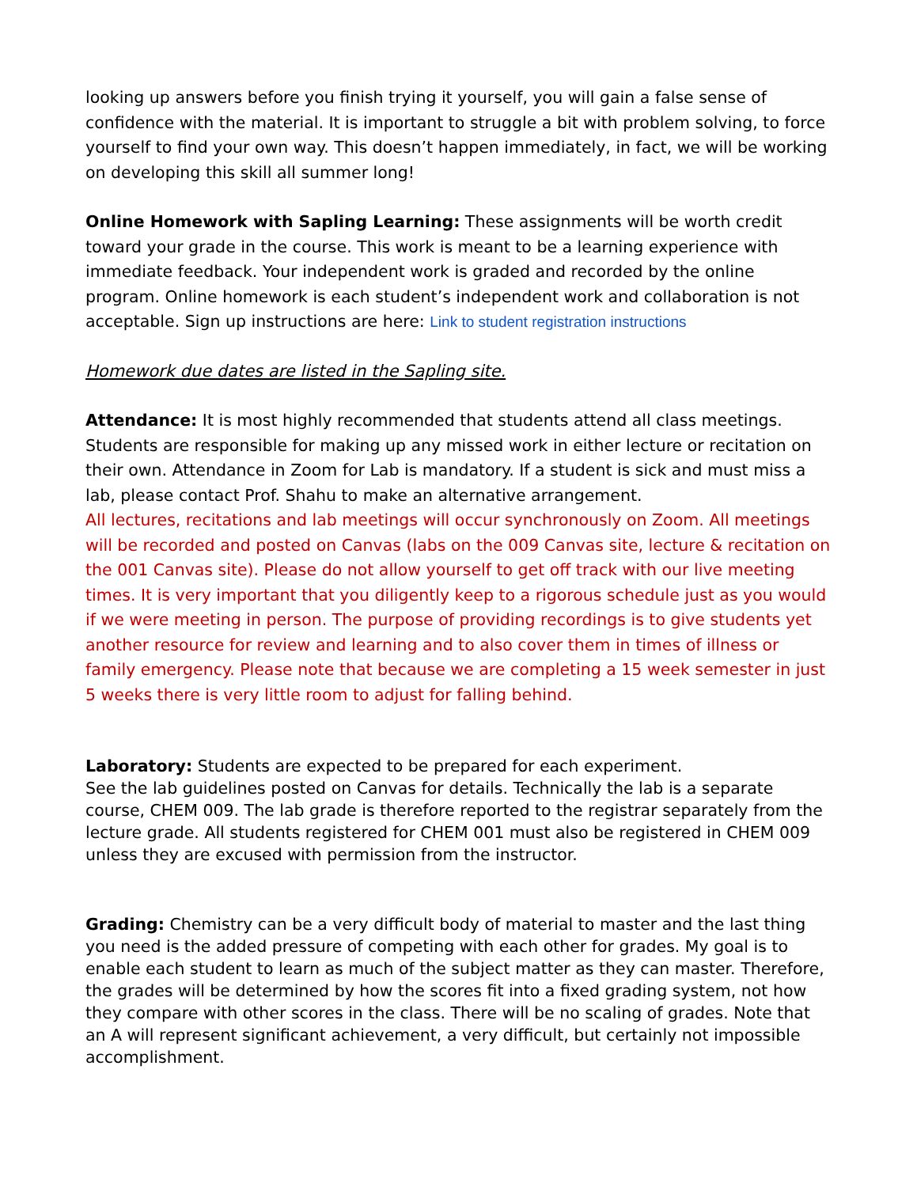looking up answers before you finish trying it yourself, you will gain a false sense of confidence with the material. It is important to struggle a bit with problem solving, to force yourself to find your own way. This doesn’t happen immediately, in fact, we will be working on developing this skill all summer long!
Online Homework with Sapling Learning: These assignments will be worth credit toward your grade in the course. This work is meant to be a learning experience with immediate feedback. Your independent work is graded and recorded by the online program. Online homework is each student’s independent work and collaboration is not acceptable. Sign up instructions are here: Link to student registration instructions
Homework due dates are listed in the Sapling site.
Attendance: It is most highly recommended that students attend all class meetings. Students are responsible for making up any missed work in either lecture or recitation on their own. Attendance in Zoom for Lab is mandatory. If a student is sick and must miss a lab, please contact Prof. Shahu to make an alternative arrangement.
All lectures, recitations and lab meetings will occur synchronously on Zoom. All meetings will be recorded and posted on Canvas (labs on the 009 Canvas site, lecture & recitation on the 001 Canvas site). Please do not allow yourself to get off track with our live meeting times. It is very important that you diligently keep to a rigorous schedule just as you would if we were meeting in person. The purpose of providing recordings is to give students yet another resource for review and learning and to also cover them in times of illness or family emergency. Please note that because we are completing a 15 week semester in just 5 weeks there is very little room to adjust for falling behind.
Laboratory: Students are expected to be prepared for each experiment.
See the lab guidelines posted on Canvas for details. Technically the lab is a separate course, CHEM 009. The lab grade is therefore reported to the registrar separately from the lecture grade. All students registered for CHEM 001 must also be registered in CHEM 009 unless they are excused with permission from the instructor.
Grading: Chemistry can be a very difficult body of material to master and the last thing you need is the added pressure of competing with each other for grades. My goal is to enable each student to learn as much of the subject matter as they can master. Therefore, the grades will be determined by how the scores fit into a fixed grading system, not how they compare with other scores in the class. There will be no scaling of grades. Note that an A will represent significant achievement, a very difficult, but certainly not impossible accomplishment.